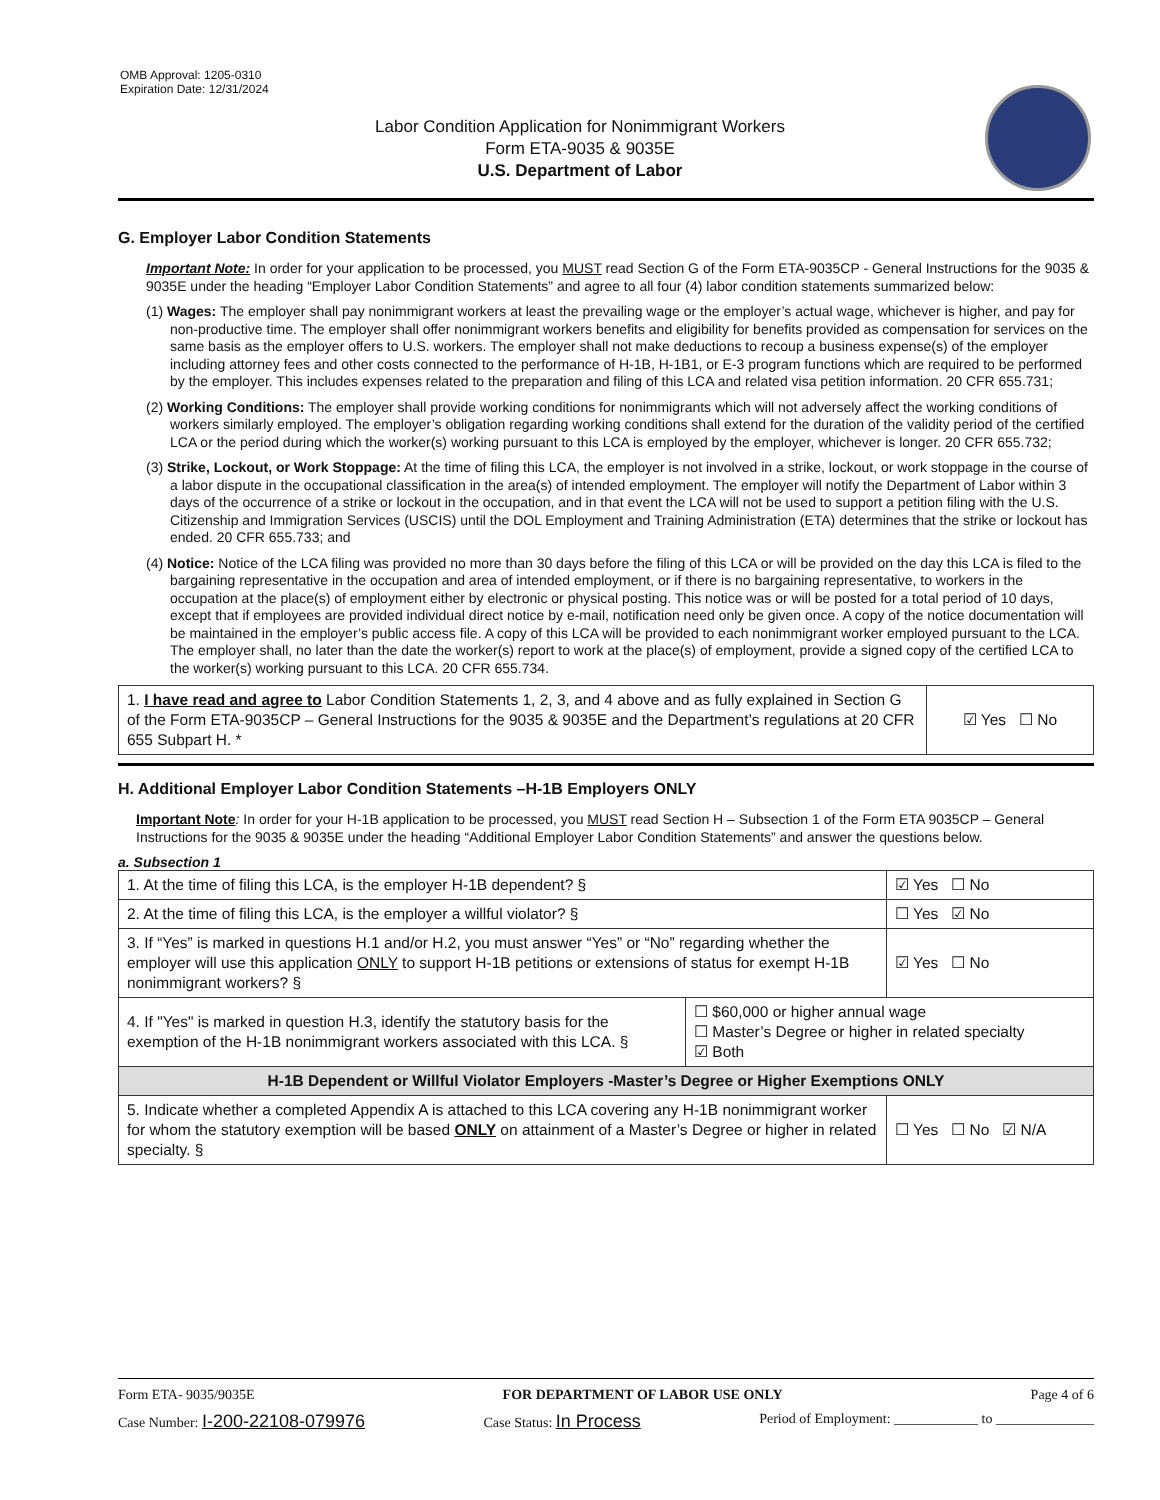OMB Approval: 1205-0310
Expiration Date: 12/31/2024
Labor Condition Application for Nonimmigrant Workers
Form ETA-9035 & 9035E
U.S. Department of Labor
G. Employer Labor Condition Statements
Important Note: In order for your application to be processed, you MUST read Section G of the Form ETA-9035CP - General Instructions for the 9035 & 9035E under the heading “Employer Labor Condition Statements” and agree to all four (4) labor condition statements summarized below:
(1) Wages: The employer shall pay nonimmigrant workers at least the prevailing wage or the employer’s actual wage, whichever is higher, and pay for non-productive time. The employer shall offer nonimmigrant workers benefits and eligibility for benefits provided as compensation for services on the same basis as the employer offers to U.S. workers. The employer shall not make deductions to recoup a business expense(s) of the employer including attorney fees and other costs connected to the performance of H-1B, H-1B1, or E-3 program functions which are required to be performed by the employer. This includes expenses related to the preparation and filing of this LCA and related visa petition information. 20 CFR 655.731;
(2) Working Conditions: The employer shall provide working conditions for nonimmigrants which will not adversely affect the working conditions of workers similarly employed. The employer’s obligation regarding working conditions shall extend for the duration of the validity period of the certified LCA or the period during which the worker(s) working pursuant to this LCA is employed by the employer, whichever is longer. 20 CFR 655.732;
(3) Strike, Lockout, or Work Stoppage: At the time of filing this LCA, the employer is not involved in a strike, lockout, or work stoppage in the course of a labor dispute in the occupational classification in the area(s) of intended employment. The employer will notify the Department of Labor within 3 days of the occurrence of a strike or lockout in the occupation, and in that event the LCA will not be used to support a petition filing with the U.S. Citizenship and Immigration Services (USCIS) until the DOL Employment and Training Administration (ETA) determines that the strike or lockout has ended. 20 CFR 655.733; and
(4) Notice: Notice of the LCA filing was provided no more than 30 days before the filing of this LCA or will be provided on the day this LCA is filed to the bargaining representative in the occupation and area of intended employment, or if there is no bargaining representative, to workers in the occupation at the place(s) of employment either by electronic or physical posting. This notice was or will be posted for a total period of 10 days, except that if employees are provided individual direct notice by e-mail, notification need only be given once. A copy of the notice documentation will be maintained in the employer’s public access file. A copy of this LCA will be provided to each nonimmigrant worker employed pursuant to the LCA. The employer shall, no later than the date the worker(s) report to work at the place(s) of employment, provide a signed copy of the certified LCA to the worker(s) working pursuant to this LCA. 20 CFR 655.734.
| 1. I have read and agree to Labor Condition Statements 1, 2, 3, and 4 above and as fully explained in Section G of the Form ETA-9035CP – General Instructions for the 9035 & 9035E and the Department’s regulations at 20 CFR 655 Subpart H. * | ☑ Yes ☐ No |
H. Additional Employer Labor Condition Statements –H-1B Employers ONLY
Important Note: In order for your H-1B application to be processed, you MUST read Section H – Subsection 1 of the Form ETA 9035CP – General Instructions for the 9035 & 9035E under the heading “Additional Employer Labor Condition Statements” and answer the questions below.
a. Subsection 1
| 1. At the time of filing this LCA, is the employer H-1B dependent? § | | ☑ Yes ☐ No | |
| 2. At the time of filing this LCA, is the employer a willful violator? § | | ☐ Yes ☑ No | |
| 3. If “Yes” is marked in questions H.1 and/or H.2, you must answer “Yes” or “No” regarding whether the employer will use this application ONLY to support H-1B petitions or extensions of status for exempt H-1B nonimmigrant workers? § | | ☑ Yes ☐ No | |
| 4. If "Yes" is marked in question H.3, identify the statutory basis for the exemption of the H-1B nonimmigrant workers associated with this LCA. § | ☐ $60,000 or higher annual wage ☐ Master’s Degree or higher in related specialty ☑ Both | | |
| H-1B Dependent or Willful Violator Employers -Master’s Degree or Higher Exemptions ONLY | | | |
| 5. Indicate whether a completed Appendix A is attached to this LCA covering any H-1B nonimmigrant worker for whom the statutory exemption will be based ONLY on attainment of a Master’s Degree or higher in related specialty. § | | | ☐ Yes ☐ No ☑ N/A |
Form ETA- 9035/9035E FOR DEPARTMENT OF LABOR USE ONLY Page 4 of 6
Case Number: I-200-22108-079976 Case Status: In Process Period of Employment: ____________ to ______________